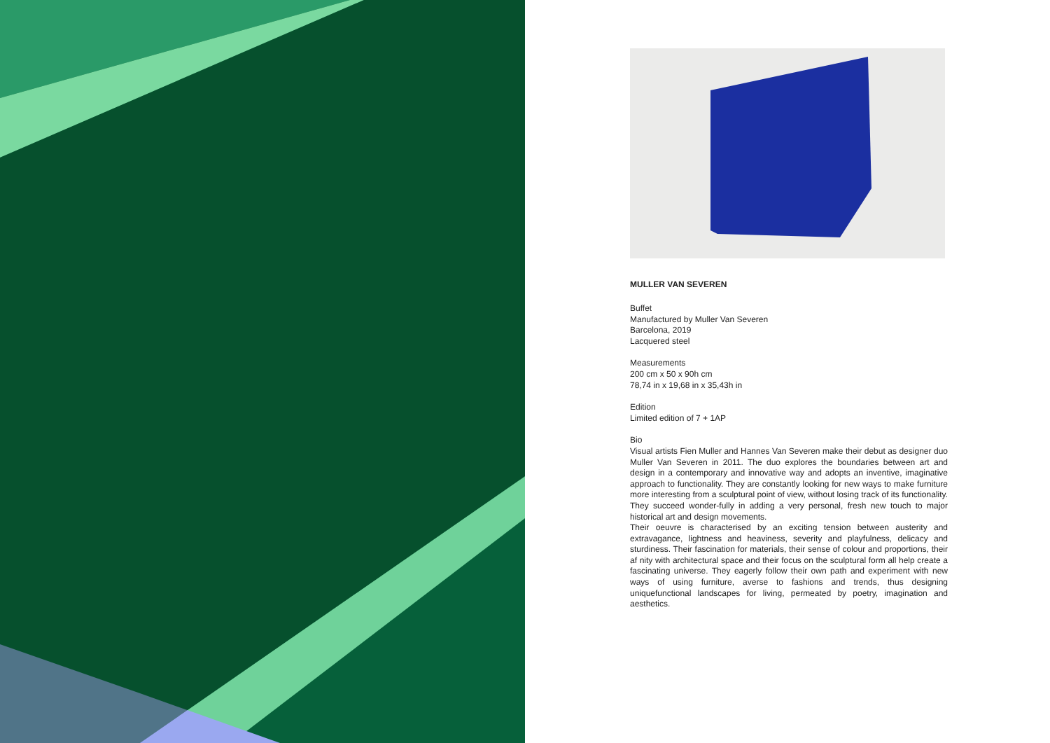MULLER VAN SEVEREN
Buffet
Manufactured by Muller Van Severen
Barcelona, 2019
Lacquered steel
Measurements
200 cm x 50 x 90h cm
78,74 in x 19,68 in x 35,43h in
Edition
Limited edition of 7 + 1AP
Bio
Visual artists Fien Muller and Hannes Van Severen make their debut as designer duo Muller Van Severen in 2011. The duo explores the boundaries between art and design in a contemporary and innovative way and adopts an inventive, imaginative approach to functionality. They are constantly looking for new ways to make furniture more interesting from a sculptural point of view, without losing track of its functionality. They succeed wonder-fully in adding a very personal, fresh new touch to major historical art and design movements.
Their oeuvre is characterised by an exciting tension between austerity and extravagance, lightness and heaviness, severity and playfulness, delicacy and sturdiness. Their fascination for materials, their sense of colour and proportions, their af nity with architectural space and their focus on the sculptural form all help create a fascinating universe. They eagerly follow their own path and experiment with new ways of using furniture, averse to fashions and trends, thus designing uniquefunctional landscapes for living, permeated by poetry, imagination and aesthetics.